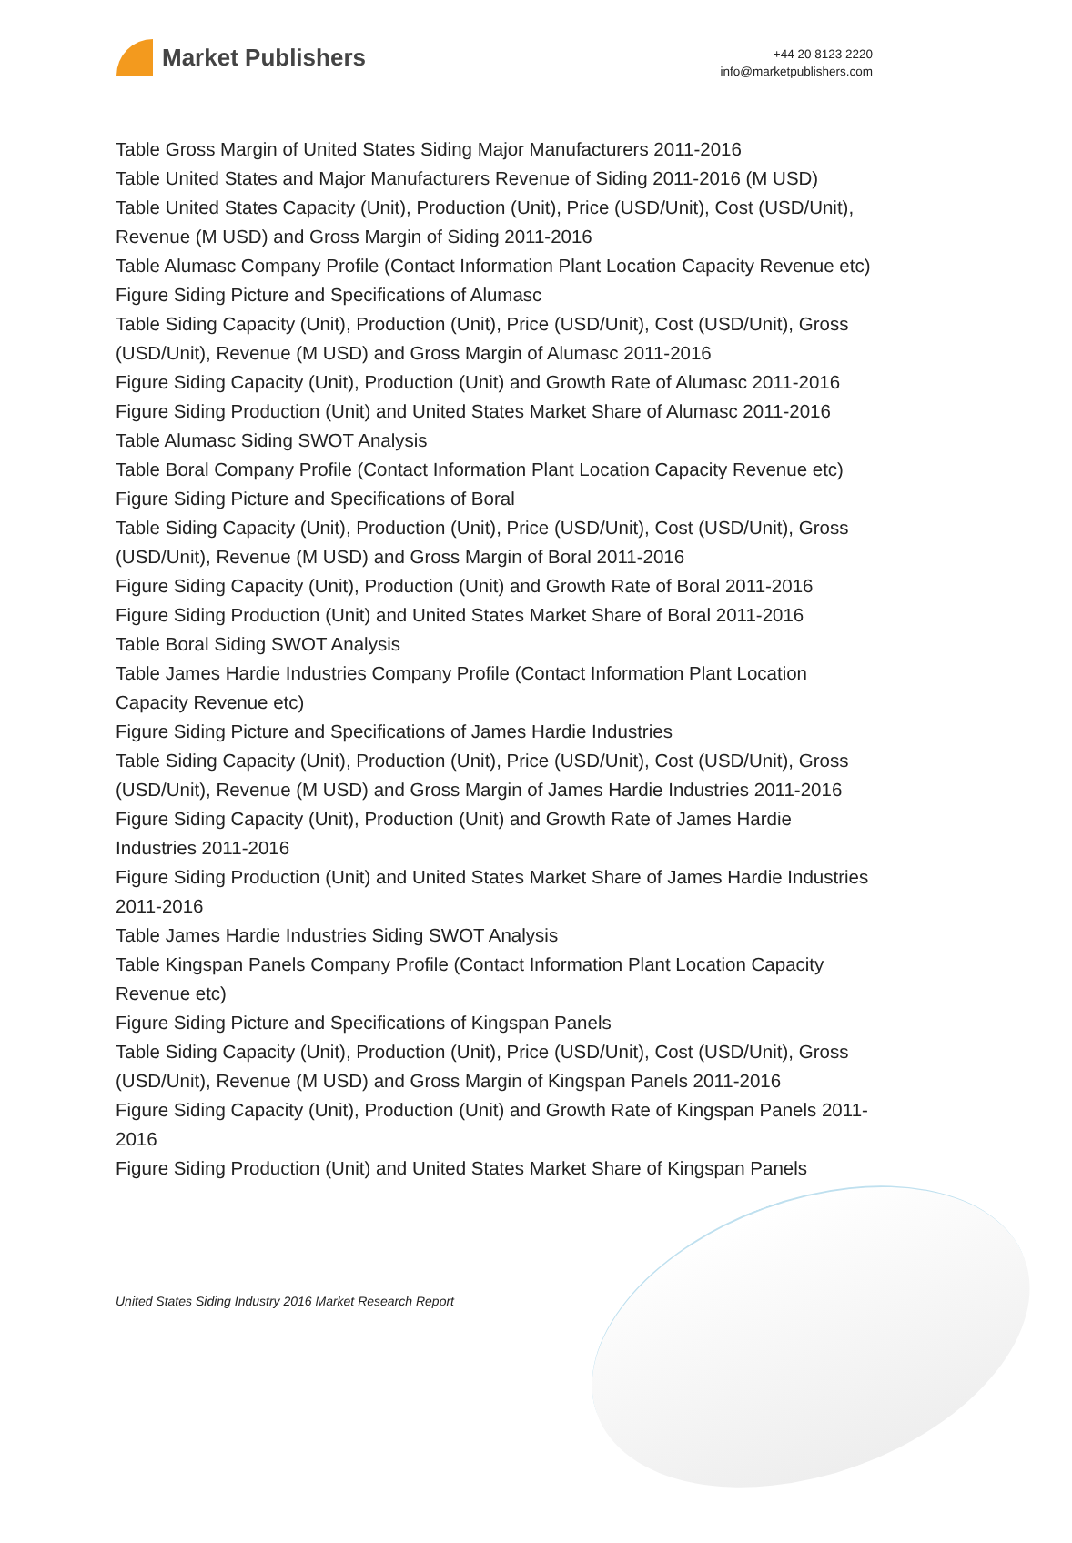Market Publishers
+44 20 8123 2220
info@marketpublishers.com
Table Gross Margin of United States Siding Major Manufacturers 2011-2016
Table United States and Major Manufacturers Revenue of Siding 2011-2016 (M USD)
Table United States Capacity (Unit), Production (Unit), Price (USD/Unit), Cost (USD/Unit), Revenue (M USD) and Gross Margin of Siding 2011-2016
Table Alumasc Company Profile (Contact Information Plant Location Capacity Revenue etc)
Figure Siding Picture and Specifications of Alumasc
Table Siding Capacity (Unit), Production (Unit), Price (USD/Unit), Cost (USD/Unit), Gross (USD/Unit), Revenue (M USD) and Gross Margin of Alumasc 2011-2016
Figure Siding Capacity (Unit), Production (Unit) and Growth Rate of Alumasc 2011-2016
Figure Siding Production (Unit) and United States Market Share of Alumasc 2011-2016
Table Alumasc Siding SWOT Analysis
Table Boral Company Profile (Contact Information Plant Location Capacity Revenue etc)
Figure Siding Picture and Specifications of Boral
Table Siding Capacity (Unit), Production (Unit), Price (USD/Unit), Cost (USD/Unit), Gross (USD/Unit), Revenue (M USD) and Gross Margin of Boral 2011-2016
Figure Siding Capacity (Unit), Production (Unit) and Growth Rate of Boral 2011-2016
Figure Siding Production (Unit) and United States Market Share of Boral 2011-2016
Table Boral Siding SWOT Analysis
Table James Hardie Industries Company Profile (Contact Information Plant Location Capacity Revenue etc)
Figure Siding Picture and Specifications of James Hardie Industries
Table Siding Capacity (Unit), Production (Unit), Price (USD/Unit), Cost (USD/Unit), Gross (USD/Unit), Revenue (M USD) and Gross Margin of James Hardie Industries 2011-2016
Figure Siding Capacity (Unit), Production (Unit) and Growth Rate of James Hardie Industries 2011-2016
Figure Siding Production (Unit) and United States Market Share of James Hardie Industries 2011-2016
Table James Hardie Industries Siding SWOT Analysis
Table Kingspan Panels Company Profile (Contact Information Plant Location Capacity Revenue etc)
Figure Siding Picture and Specifications of Kingspan Panels
Table Siding Capacity (Unit), Production (Unit), Price (USD/Unit), Cost (USD/Unit), Gross (USD/Unit), Revenue (M USD) and Gross Margin of Kingspan Panels 2011-2016
Figure Siding Capacity (Unit), Production (Unit) and Growth Rate of Kingspan Panels 2011-2016
Figure Siding Production (Unit) and United States Market Share of Kingspan Panels
United States Siding Industry 2016 Market Research Report